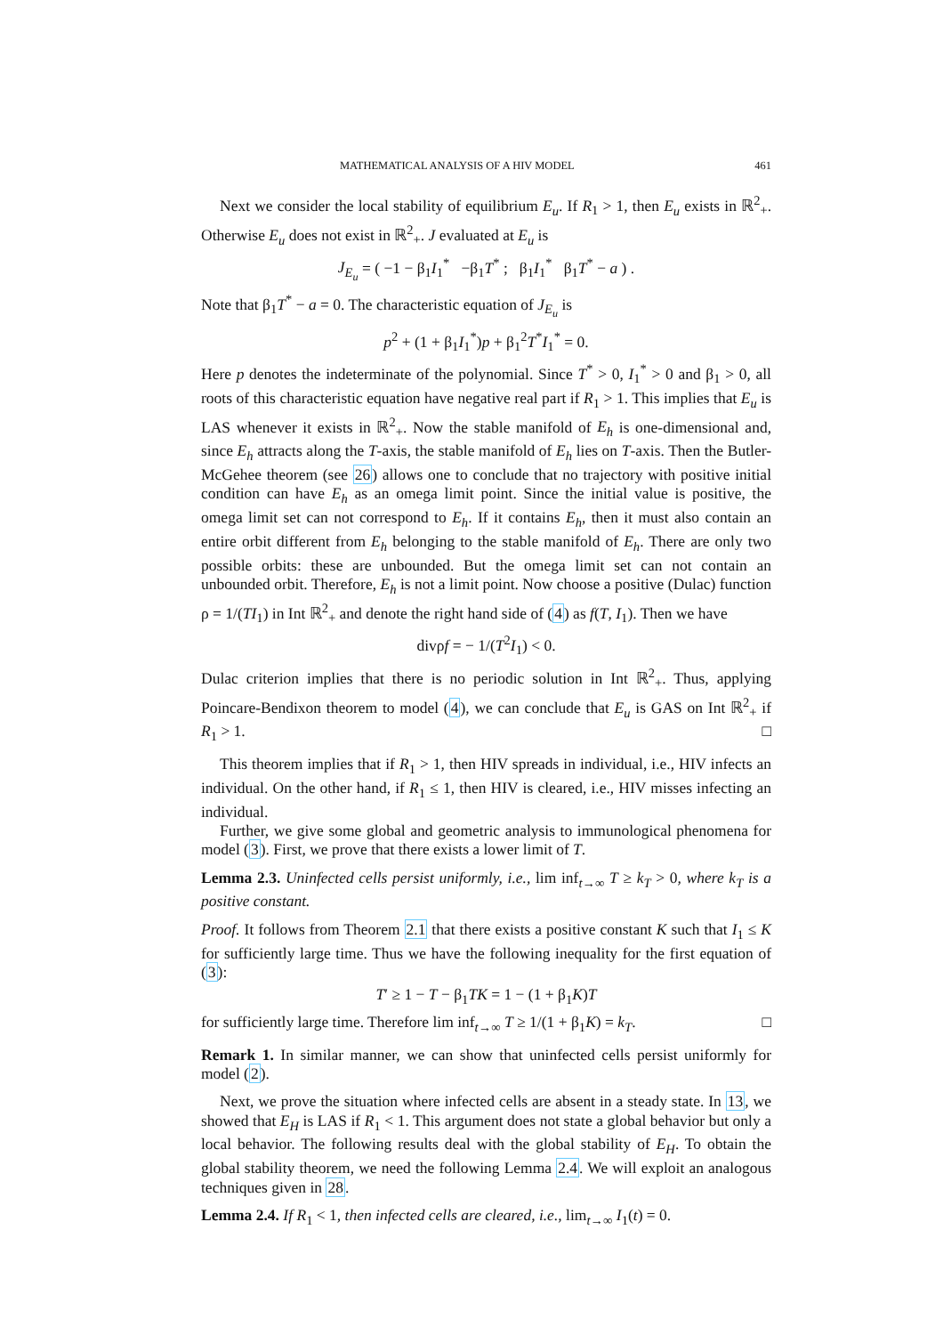MATHEMATICAL ANALYSIS OF A HIV MODEL 461
Next we consider the local stability of equilibrium E<sub>u</sub>. If R<sub>1</sub> > 1, then E<sub>u</sub> exists in ℝ<sup>2</sup><sub>+</sub>. Otherwise E<sub>u</sub> does not exist in ℝ<sup>2</sup><sub>+</sub>. J evaluated at E<sub>u</sub> is
J<sub>E<sub>u</sub></sub> = ( −1 − β<sub>1</sub>I<sub>1</sub><sup>*</sup> −β<sub>1</sub>T<sup>*</sup> ; β<sub>1</sub>I<sub>1</sub><sup>*</sup> β<sub>1</sub>T<sup>*</sup> − a ) .
Note that β<sub>1</sub>T<sup>*</sup> − a = 0. The characteristic equation of J<sub>E<sub>u</sub></sub> is
p<sup>2</sup> + (1 + β<sub>1</sub>I<sub>1</sub><sup>*</sup>)p + β<sub>1</sub><sup>2</sup>T<sup>*</sup>I<sub>1</sub><sup>*</sup> = 0.
Here p denotes the indeterminate of the polynomial. Since T<sup>*</sup> > 0, I<sub>1</sub><sup>*</sup> > 0 and β<sub>1</sub> > 0, all roots of this characteristic equation have negative real part if R<sub>1</sub> > 1. This implies that E<sub>u</sub> is LAS whenever it exists in ℝ<sup>2</sup><sub>+</sub>. Now the stable manifold of E<sub>h</sub> is one-dimensional and, since E<sub>h</sub> attracts along the T-axis, the stable manifold of E<sub>h</sub> lies on T-axis. Then the Butler-McGehee theorem (see 26) allows one to conclude that no trajectory with positive initial condition can have E<sub>h</sub> as an omega limit point. Since the initial value is positive, the omega limit set can not correspond to E<sub>h</sub>. If it contains E<sub>h</sub>, then it must also contain an entire orbit different from E<sub>h</sub> belonging to the stable manifold of E<sub>h</sub>. There are only two possible orbits: these are unbounded. But the omega limit set can not contain an unbounded orbit. Therefore, E<sub>h</sub> is not a limit point. Now choose a positive (Dulac) function ρ = 1/(TI<sub>1</sub>) in Int ℝ<sup>2</sup><sub>+</sub> and denote the right hand side of (4) as f(T, I<sub>1</sub>). Then we have
divρf = − 1/(T<sup>2</sup>I<sub>1</sub>) < 0.
Dulac criterion implies that there is no periodic solution in Int ℝ<sup>2</sup><sub>+</sub>. Thus, applying Poincare-Bendixon theorem to model (4), we can conclude that E<sub>u</sub> is GAS on Int ℝ<sup>2</sup><sub>+</sub> if R<sub>1</sub> > 1. □
This theorem implies that if R<sub>1</sub> > 1, then HIV spreads in individual, i.e., HIV infects an individual. On the other hand, if R<sub>1</sub> ≤ 1, then HIV is cleared, i.e., HIV misses infecting an individual.
Further, we give some global and geometric analysis to immunological phenomena for model (3). First, we prove that there exists a lower limit of T.
Lemma 2.3. Uninfected cells persist uniformly, i.e., lim inf<sub>t→∞</sub> T ≥ k<sub>T</sub> > 0, where k<sub>T</sub> is a positive constant.
Proof. It follows from Theorem 2.1 that there exists a positive constant K such that I<sub>1</sub> ≤ K for sufficiently large time. Thus we have the following inequality for the first equation of (3):
T′ ≥ 1 − T − β<sub>1</sub>TK = 1 − (1 + β<sub>1</sub>K)T
for sufficiently large time. Therefore lim inf<sub>t→∞</sub> T ≥ 1/(1 + β<sub>1</sub>K) = k<sub>T</sub>. □
Remark 1. In similar manner, we can show that uninfected cells persist uniformly for model (2).
Next, we prove the situation where infected cells are absent in a steady state. In 13, we showed that E<sub>H</sub> is LAS if R<sub>1</sub> < 1. This argument does not state a global behavior but only a local behavior. The following results deal with the global stability of E<sub>H</sub>. To obtain the global stability theorem, we need the following Lemma 2.4. We will exploit an analogous techniques given in 28.
Lemma 2.4. If R<sub>1</sub> < 1, then infected cells are cleared, i.e., lim<sub>t→∞</sub> I<sub>1</sub>(t) = 0.